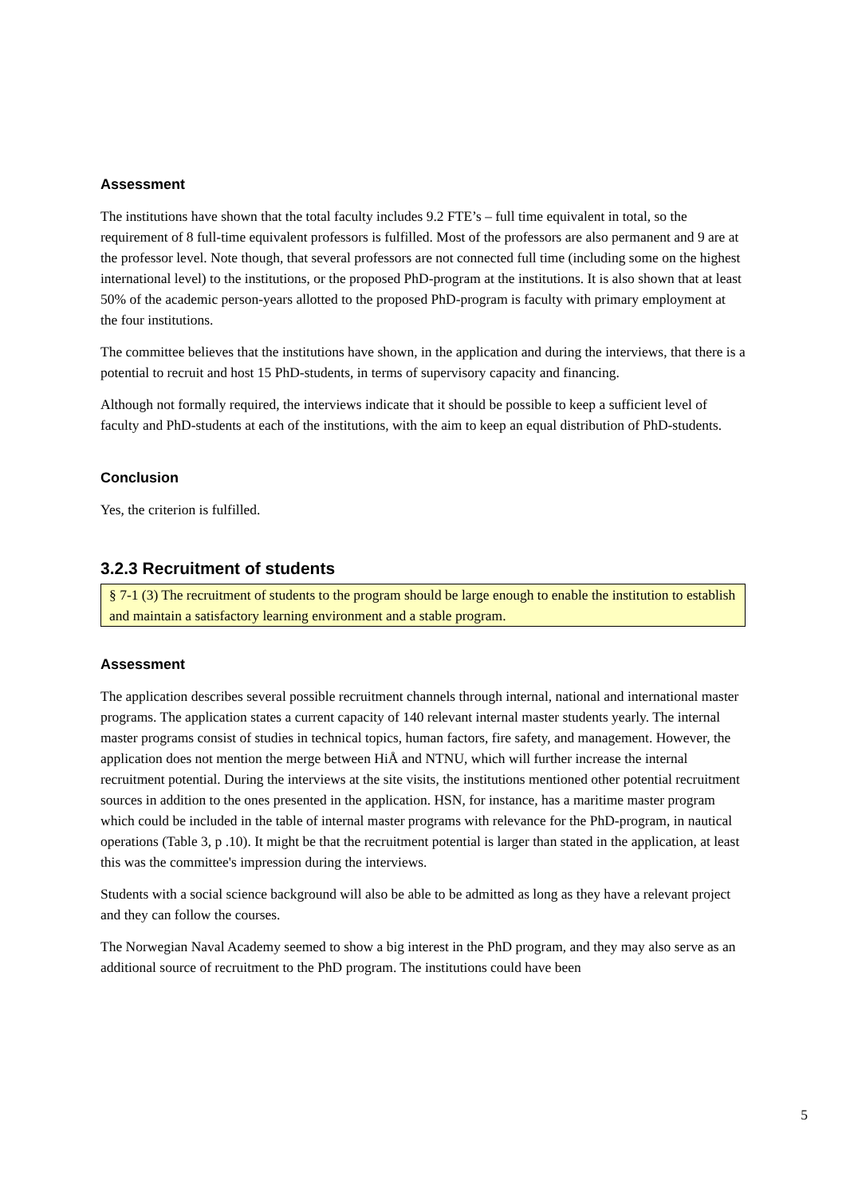Assessment
The institutions have shown that the total faculty includes 9.2 FTE’s – full time equivalent in total, so the requirement of 8 full-time equivalent professors is fulfilled. Most of the professors are also permanent and 9 are at the professor level. Note though, that several professors are not connected full time (including some on the highest international level) to the institutions, or the proposed PhD-program at the institutions. It is also shown that at least 50% of the academic person-years allotted to the proposed PhD-program is faculty with primary employment at the four institutions.
The committee believes that the institutions have shown, in the application and during the interviews, that there is a potential to recruit and host 15 PhD-students, in terms of supervisory capacity and financing.
Although not formally required, the interviews indicate that it should be possible to keep a sufficient level of faculty and PhD-students at each of the institutions, with the aim to keep an equal distribution of PhD-students.
Conclusion
Yes, the criterion is fulfilled.
3.2.3 Recruitment of students
§ 7-1 (3) The recruitment of students to the program should be large enough to enable the institution to establish and maintain a satisfactory learning environment and a stable program.
Assessment
The application describes several possible recruitment channels through internal, national and international master programs. The application states a current capacity of 140 relevant internal master students yearly. The internal master programs consist of studies in technical topics, human factors, fire safety, and management. However, the application does not mention the merge between HiÅ and NTNU, which will further increase the internal recruitment potential. During the interviews at the site visits, the institutions mentioned other potential recruitment sources in addition to the ones presented in the application. HSN, for instance, has a maritime master program which could be included in the table of internal master programs with relevance for the PhD-program, in nautical operations (Table 3, p .10). It might be that the recruitment potential is larger than stated in the application, at least this was the committee's impression during the interviews.
Students with a social science background will also be able to be admitted as long as they have a relevant project and they can follow the courses.
The Norwegian Naval Academy seemed to show a big interest in the PhD program, and they may also serve as an additional source of recruitment to the PhD program. The institutions could have been
5